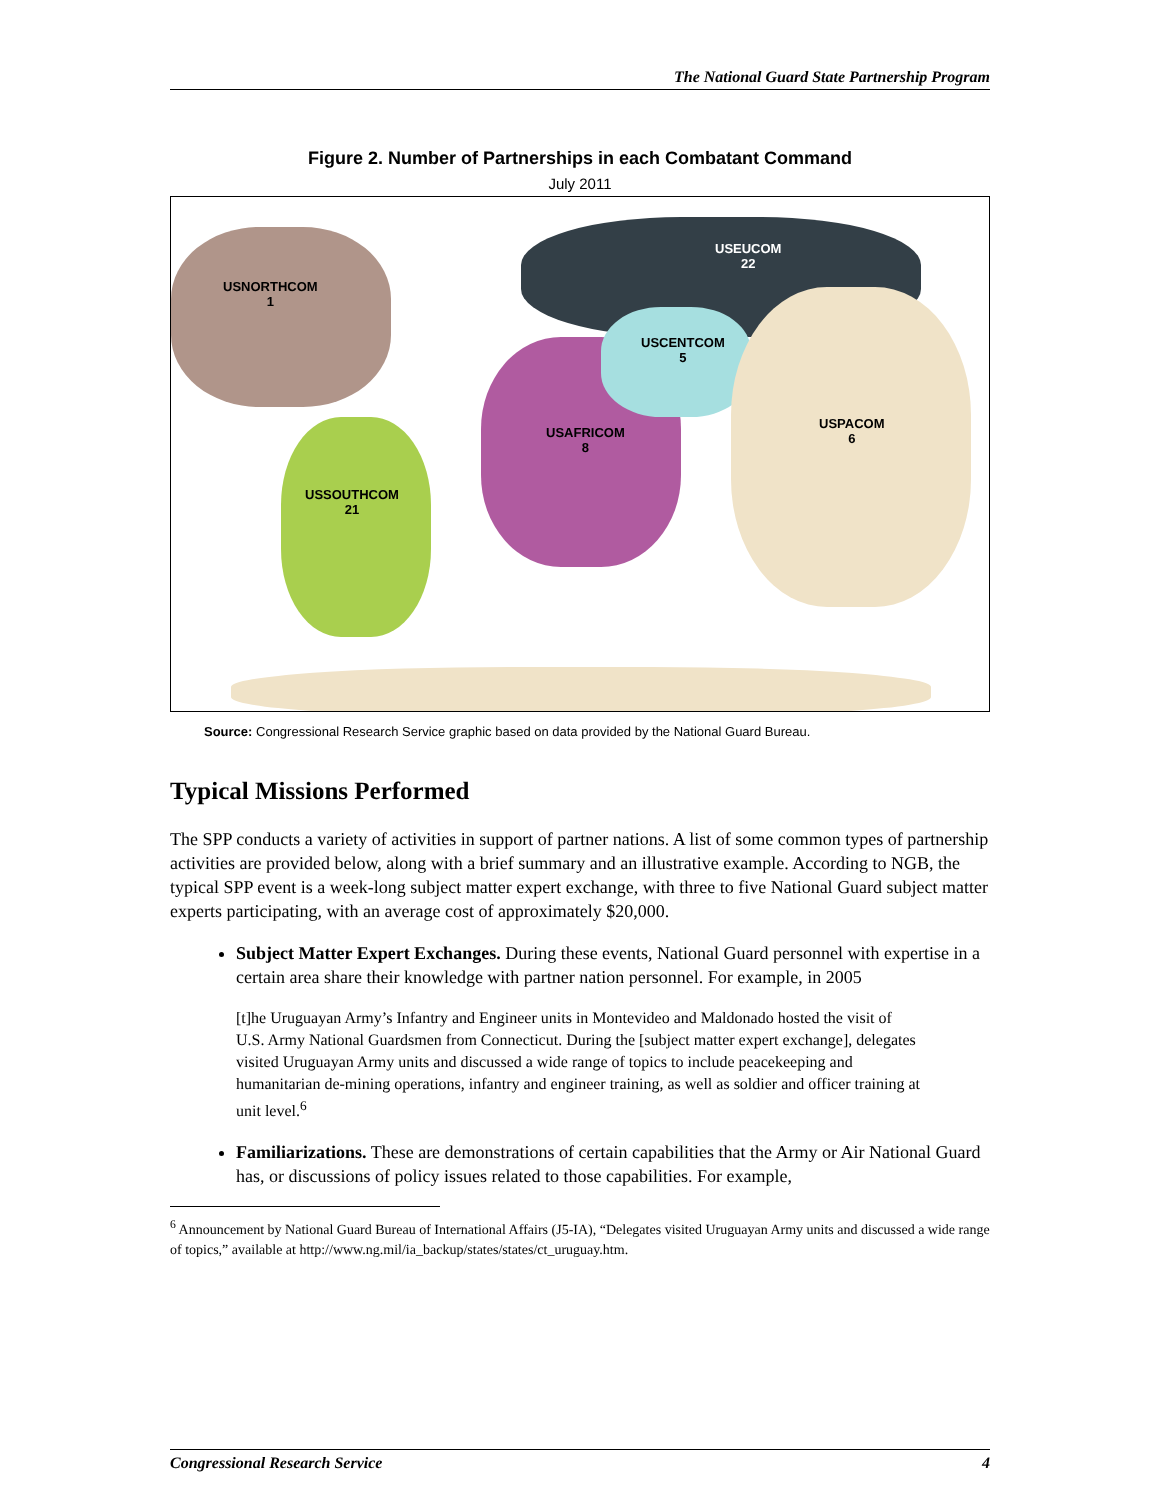The National Guard State Partnership Program
Figure 2. Number of Partnerships in each Combatant Command
July 2011
USNORTHCOM
1
USEUCOM
22
USCENTCOM
5
USAFRICOM
8
USPACOM
6
USSOUTHCOM
21
Source: Congressional Research Service graphic based on data provided by the National Guard Bureau.
Typical Missions Performed
The SPP conducts a variety of activities in support of partner nations. A list of some common types of partnership activities are provided below, along with a brief summary and an illustrative example. According to NGB, the typical SPP event is a week-long subject matter expert exchange, with three to five National Guard subject matter experts participating, with an average cost of approximately $20,000.
Subject Matter Expert Exchanges. During these events, National Guard personnel with expertise in a certain area share their knowledge with partner nation personnel. For example, in 2005
[t]he Uruguayan Army’s Infantry and Engineer units in Montevideo and Maldonado hosted the visit of U.S. Army National Guardsmen from Connecticut. During the [subject matter expert exchange], delegates visited Uruguayan Army units and discussed a wide range of topics to include peacekeeping and humanitarian de-mining operations, infantry and engineer training, as well as soldier and officer training at unit level.<sup>6</sup>
Familiarizations. These are demonstrations of certain capabilities that the Army or Air National Guard has, or discussions of policy issues related to those capabilities. For example,
<sup>6</sup> Announcement by National Guard Bureau of International Affairs (J5-IA), “Delegates visited Uruguayan Army units and discussed a wide range of topics,” available at http://www.ng.mil/ia_backup/states/states/ct_uruguay.htm.
Congressional Research Service 4